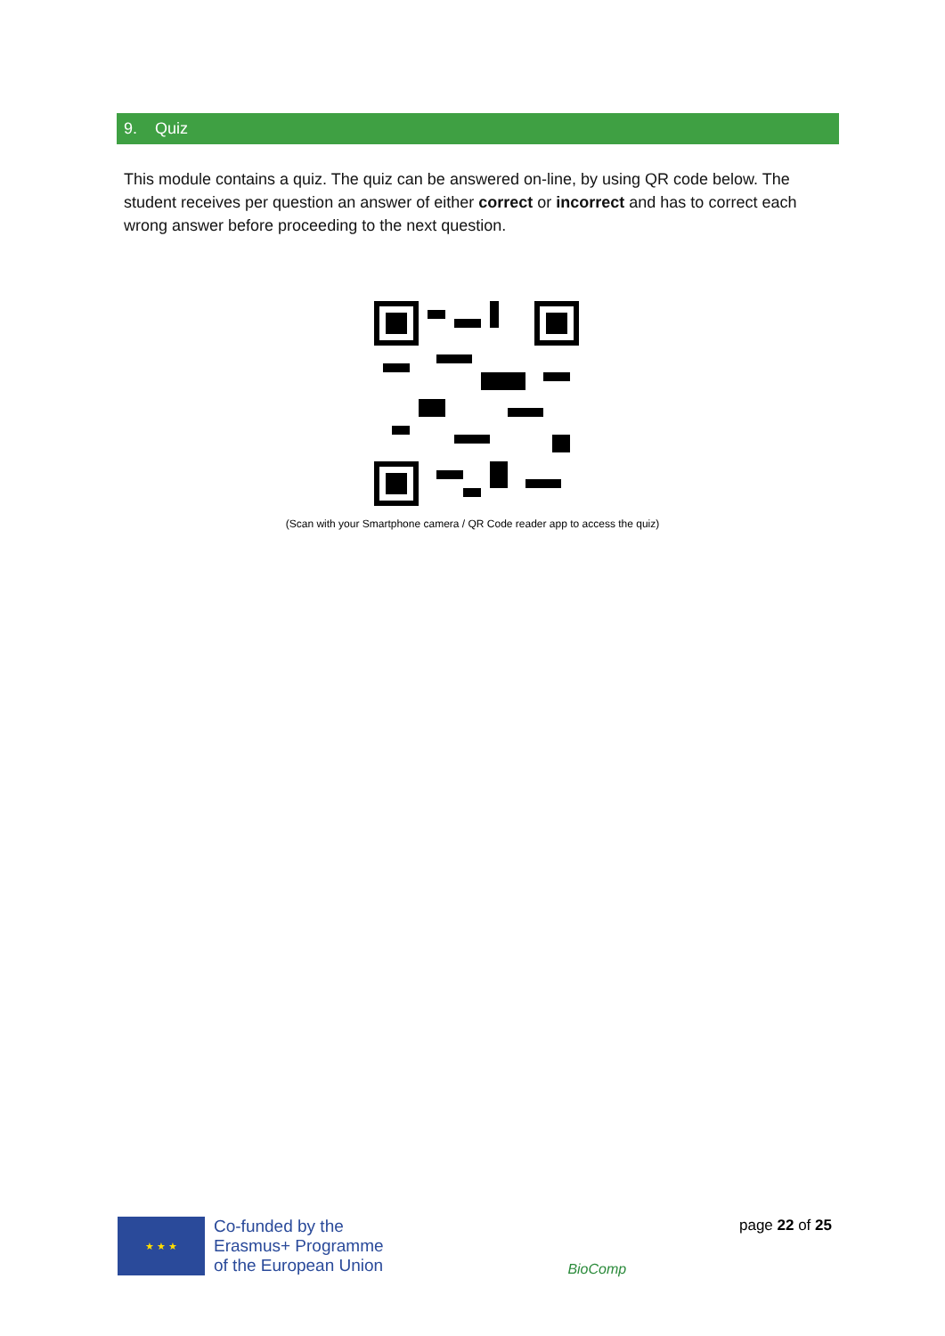9. Quiz
This module contains a quiz. The quiz can be answered on-line, by using QR code below. The student receives per question an answer of either correct or incorrect and has to correct each wrong answer before proceeding to the next question.
(Scan with your Smartphone camera / QR Code reader app to access the quiz)
★ ★ ★
Co-funded by the
Erasmus+ Programme
of the European Union
BioComp
page 22 of 25